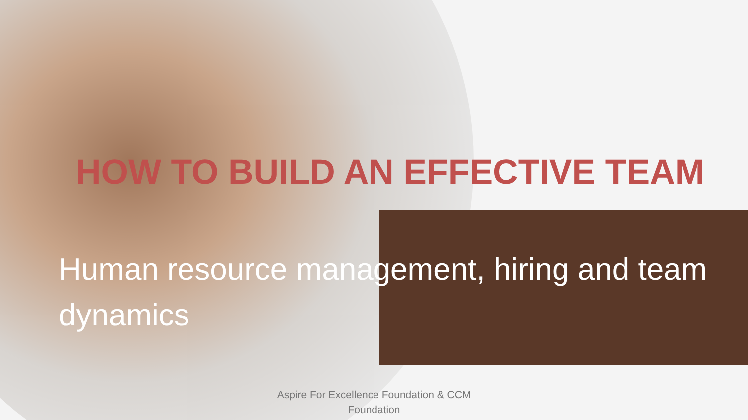HOW TO BUILD AN EFFECTIVE TEAM
Human resource management, hiring and team dynamics
Aspire For Excellence Foundation & CCM Foundation